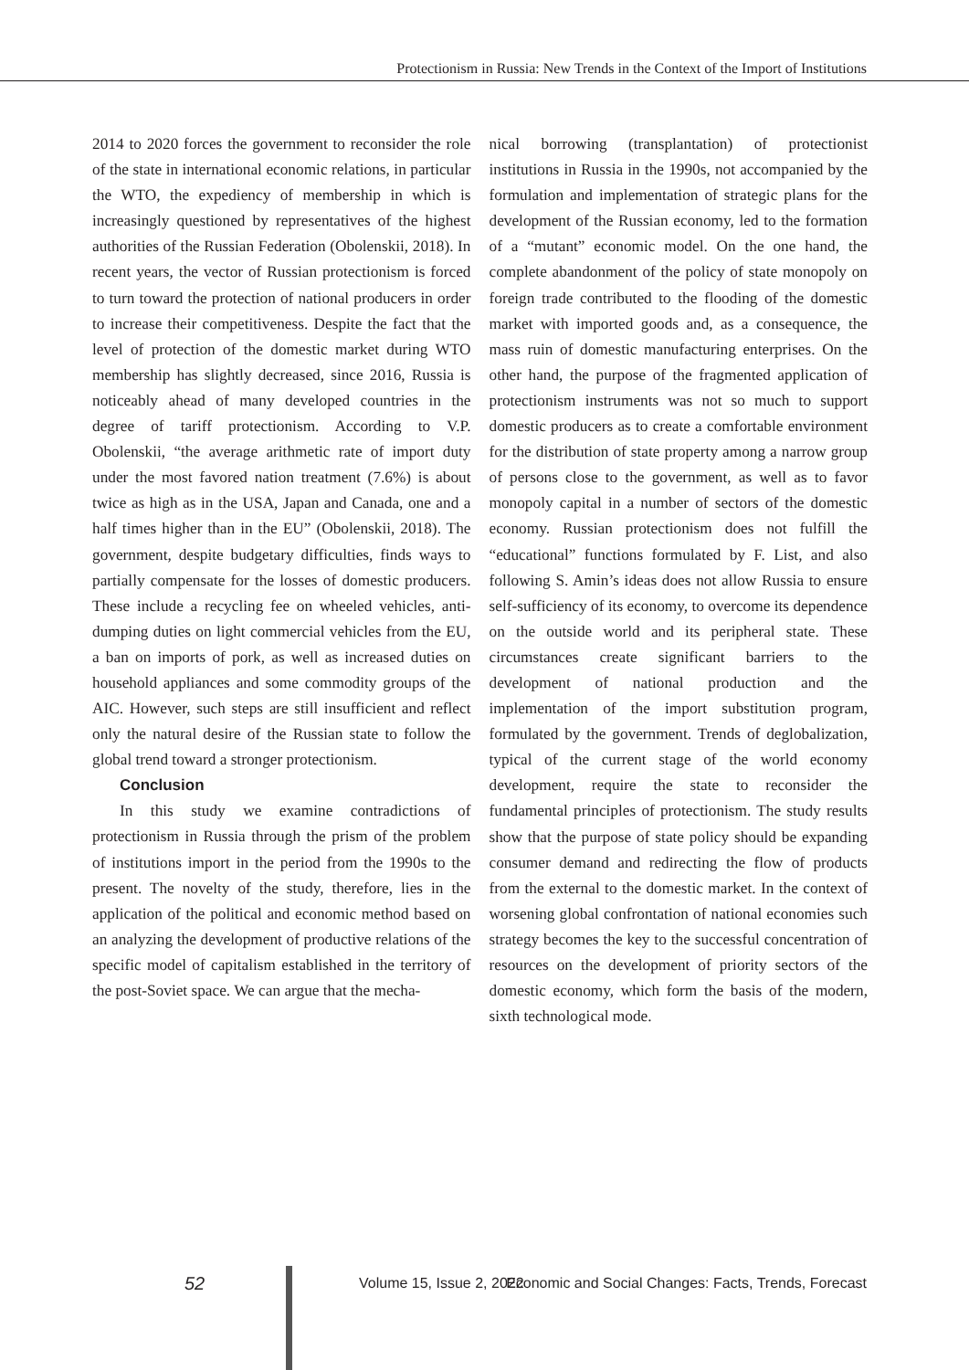Protectionism in Russia: New Trends in the Context of the Import of Institutions
2014 to 2020 forces the government to reconsider the role of the state in international economic relations, in particular the WTO, the expediency of membership in which is increasingly questioned by representatives of the highest authorities of the Russian Federation (Obolenskii, 2018). In recent years, the vector of Russian protectionism is forced to turn toward the protection of national producers in order to increase their competitiveness. Despite the fact that the level of protection of the domestic market during WTO membership has slightly decreased, since 2016, Russia is noticeably ahead of many developed countries in the degree of tariff protectionism. According to V.P. Obolenskii, “the average arithmetic rate of import duty under the most favored nation treatment (7.6%) is about twice as high as in the USA, Japan and Canada, one and a half times higher than in the EU” (Obolenskii, 2018). The government, despite budgetary difficulties, finds ways to partially compensate for the losses of domestic producers. These include a recycling fee on wheeled vehicles, anti-dumping duties on light commercial vehicles from the EU, a ban on imports of pork, as well as increased duties on household appliances and some commodity groups of the AIC. However, such steps are still insufficient and reflect only the natural desire of the Russian state to follow the global trend toward a stronger protectionism.
Conclusion
In this study we examine contradictions of protectionism in Russia through the prism of the problem of institutions import in the period from the 1990s to the present. The novelty of the study, therefore, lies in the application of the political and economic method based on an analyzing the development of productive relations of the specific model of capitalism established in the territory of the post-Soviet space. We can argue that the mecha-
nical borrowing (transplantation) of protectionist institutions in Russia in the 1990s, not accompanied by the formulation and implementation of strategic plans for the development of the Russian economy, led to the formation of a “mutant” economic model. On the one hand, the complete abandonment of the policy of state monopoly on foreign trade contributed to the flooding of the domestic market with imported goods and, as a consequence, the mass ruin of domestic manufacturing enterprises. On the other hand, the purpose of the fragmented application of protectionism instruments was not so much to support domestic producers as to create a comfortable environment for the distribution of state property among a narrow group of persons close to the government, as well as to favor monopoly capital in a number of sectors of the domestic economy. Russian protectionism does not fulfill the “educational” functions formulated by F. List, and also following S. Amin’s ideas does not allow Russia to ensure self-sufficiency of its economy, to overcome its dependence on the outside world and its peripheral state. These circumstances create significant barriers to the development of national production and the implementation of the import substitution program, formulated by the government. Trends of deglobalization, typical of the current stage of the world economy development, require the state to reconsider the fundamental principles of protectionism. The study results show that the purpose of state policy should be expanding consumer demand and redirecting the flow of products from the external to the domestic market. In the context of worsening global confrontation of national economies such strategy becomes the key to the successful concentration of resources on the development of priority sectors of the domestic economy, which form the basis of the modern, sixth technological mode.
52
Volume 15, Issue 2, 2022 Economic and Social Changes: Facts, Trends, Forecast